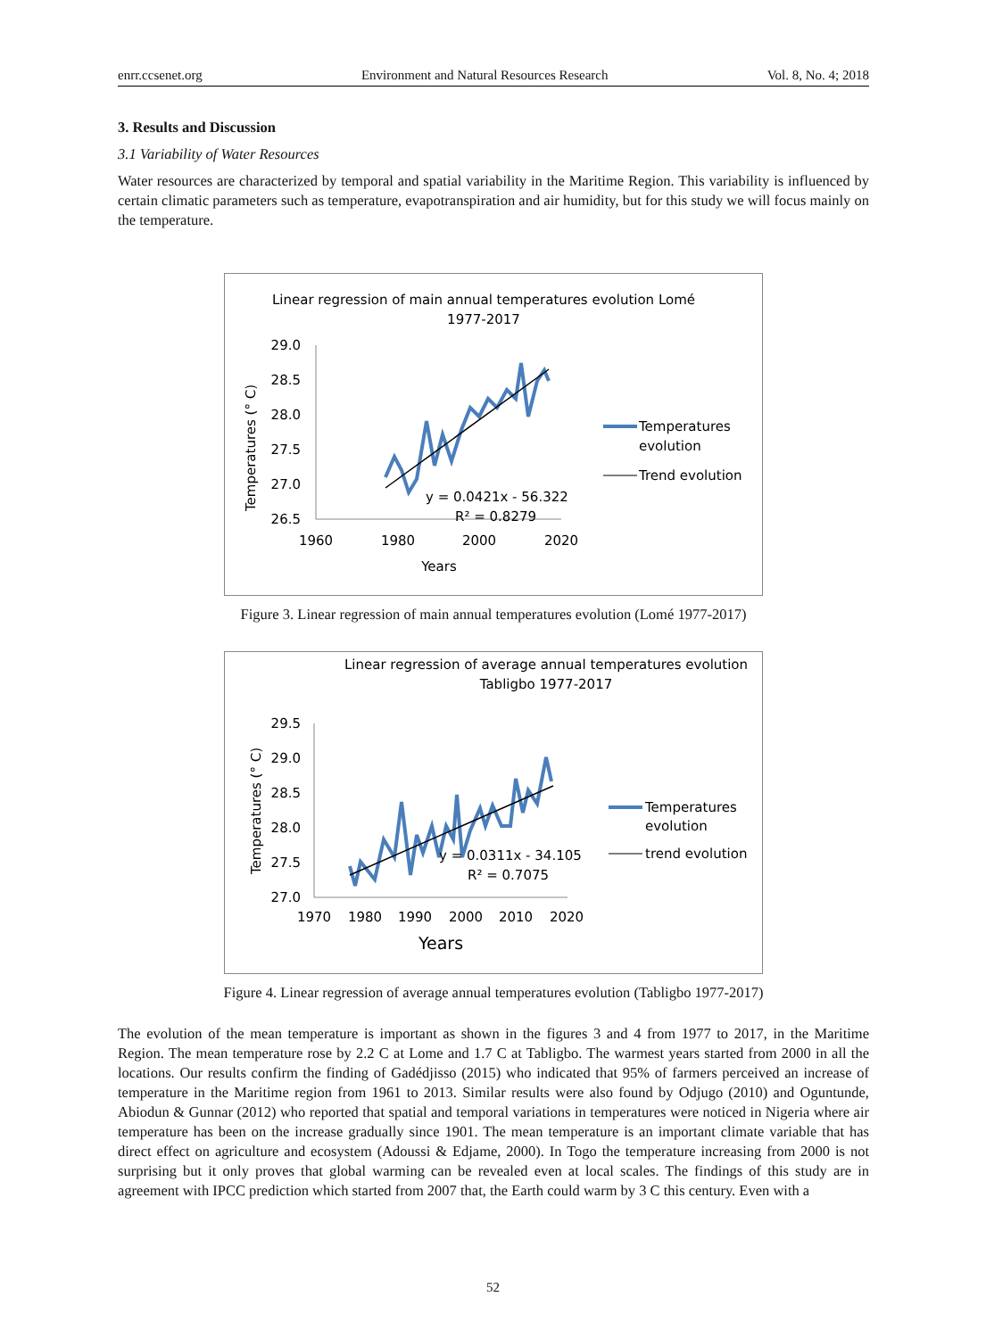enrr.ccsenet.org Environment and Natural Resources Research Vol. 8, No. 4; 2018
3. Results and Discussion
3.1 Variability of Water Resources
Water resources are characterized by temporal and spatial variability in the Maritime Region. This variability is influenced by certain climatic parameters such as temperature, evapotranspiration and air humidity, but for this study we will focus mainly on the temperature.
Linear regression of main annual temperatures evolution Lomé
1977-2017
29.0
28.5
28.0
27.5
27.0
26.5
1960
1980
2000
2020
Years
Temperatures (° C)
y = 0.0421x - 56.322
R² = 0.8279
Temperatures
evolution
Trend evolution
Figure 3. Linear regression of main annual temperatures evolution (Lomé 1977-2017)
Linear regression of average annual temperatures evolution
Tabligbo 1977-2017
29.5
29.0
28.5
28.0
27.5
27.0
1970
1980
1990
2000
2010
2020
Years
Temperatures (° C)
y = 0.0311x - 34.105
R² = 0.7075
Temperatures
evolution
trend evolution
Figure 4. Linear regression of average annual temperatures evolution (Tabligbo 1977-2017)
The evolution of the mean temperature is important as shown in the figures 3 and 4 from 1977 to 2017, in the Maritime Region. The mean temperature rose by 2.2 C at Lome and 1.7 C at Tabligbo. The warmest years started from 2000 in all the locations. Our results confirm the finding of Gadédjisso (2015) who indicated that 95% of farmers perceived an increase of temperature in the Maritime region from 1961 to 2013. Similar results were also found by Odjugo (2010) and Oguntunde, Abiodun & Gunnar (2012) who reported that spatial and temporal variations in temperatures were noticed in Nigeria where air temperature has been on the increase gradually since 1901. The mean temperature is an important climate variable that has direct effect on agriculture and ecosystem (Adoussi & Edjame, 2000). In Togo the temperature increasing from 2000 is not surprising but it only proves that global warming can be revealed even at local scales. The findings of this study are in agreement with IPCC prediction which started from 2007 that, the Earth could warm by 3 C this century. Even with a
52